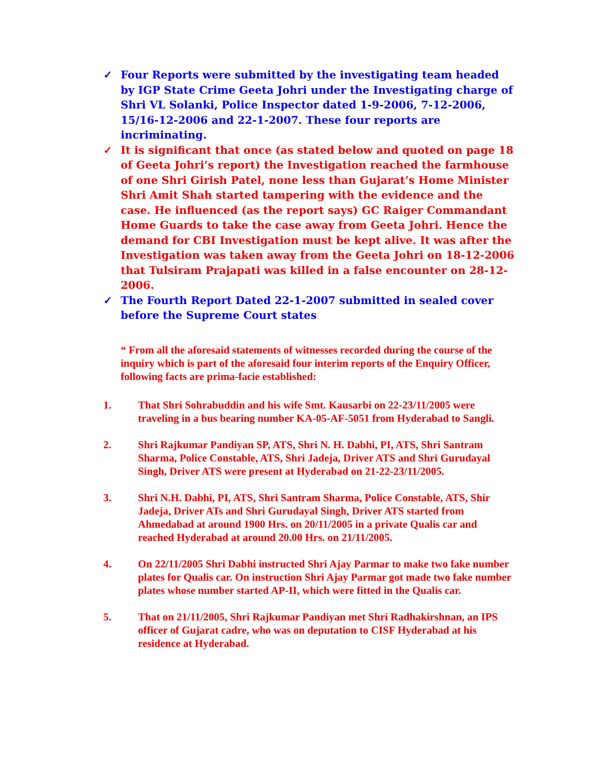✓ Four Reports were submitted by the investigating team headed by IGP State Crime Geeta Johri under the Investigating charge of Shri VL Solanki, Police Inspector dated 1-9-2006, 7-12-2006, 15/16-12-2006 and 22-1-2007. These four reports are incriminating.
✓ It is significant that once (as stated below and quoted on page 18 of Geeta Johri’s report) the Investigation reached the farmhouse of one Shri Girish Patel, none less than Gujarat’s Home Minister Shri Amit Shah started tampering with the evidence and the case. He influenced (as the report says) GC Raiger Commandant Home Guards to take the case away from Geeta Johri. Hence the demand for CBI Investigation must be kept alive. It was after the Investigation was taken away from the Geeta Johri on 18-12-2006 that Tulsiram Prajapati was killed in a false encounter on 28-12-2006.
✓ The Fourth Report Dated 22-1-2007 submitted in sealed cover before the Supreme Court states
“ From all the aforesaid statements of witnesses recorded during the course of the inquiry which is part of the aforesaid four interim reports of the Enquiry Officer, following facts are prima-facie established:
1. That Shri Sohrabuddin and his wife Smt. Kausarbi on 22-23/11/2005 were traveling in a bus bearing number KA-05-AF-5051 from Hyderabad to Sangli.
2. Shri Rajkumar Pandiyan SP, ATS, Shri N. H. Dabhi, PI, ATS, Shri Santram Sharma, Police Constable, ATS, Shri Jadeja, Driver ATS and Shri Gurudayal Singh, Driver ATS were present at Hyderabad on 21-22-23/11/2005.
3. Shri N.H. Dabhi, PI, ATS, Shri Santram Sharma, Police Constable, ATS, Shir Jadeja, Driver ATs and Shri Gurudayal Singh, Driver ATS started from Ahmedabad at around 1900 Hrs. on 20/11/2005 in a private Qualis car and reached Hyderabad at around 20.00 Hrs. on 21/11/2005.
4. On 22/11/2005 Shri Dabhi instructed Shri Ajay Parmar to make two fake number plates for Qualis car. On instruction Shri Ajay Parmar got made two fake number plates whose number started AP-II, which were fitted in the Qualis car.
5. That on 21/11/2005, Shri Rajkumar Pandiyan met Shri Radhakirshnan, an IPS officer of Gujarat cadre, who was on deputation to CISF Hyderabad at his residence at Hyderabad.